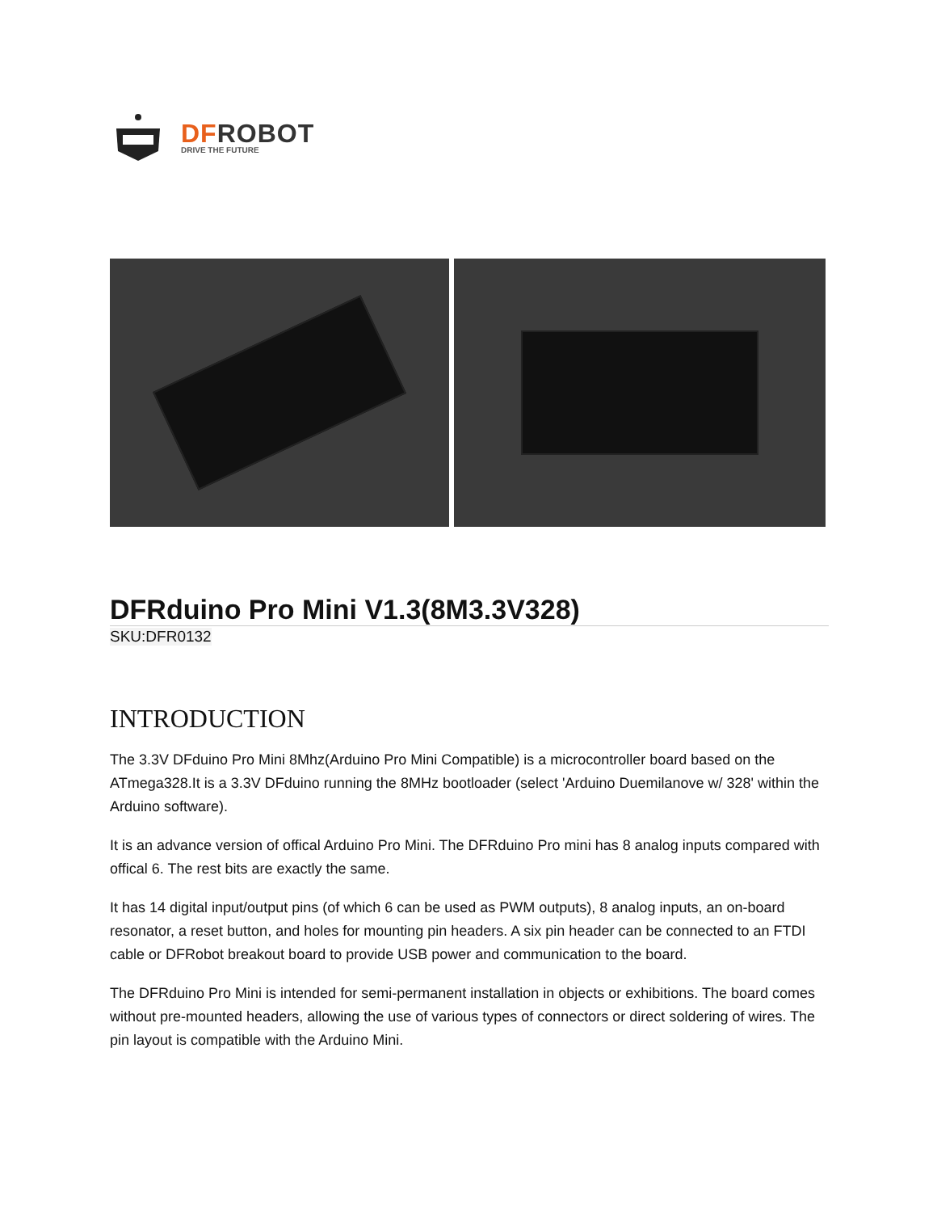DFROBOT
DRIVE THE FUTURE
DFRduino Pro Mini V1.3(8M3.3V328)
SKU:DFR0132
INTRODUCTION
The 3.3V DFduino Pro Mini 8Mhz(Arduino Pro Mini Compatible) is a microcontroller board based on the ATmega328.It is a 3.3V DFduino running the 8MHz bootloader (select 'Arduino Duemilanove w/ 328' within the Arduino software).
It is an advance version of offical Arduino Pro Mini. The DFRduino Pro mini has 8 analog inputs compared with offical 6. The rest bits are exactly the same.
It has 14 digital input/output pins (of which 6 can be used as PWM outputs), 8 analog inputs, an on-board resonator, a reset button, and holes for mounting pin headers. A six pin header can be connected to an FTDI cable or DFRobot breakout board to provide USB power and communication to the board.
The DFRduino Pro Mini is intended for semi-permanent installation in objects or exhibitions. The board comes without pre-mounted headers, allowing the use of various types of connectors or direct soldering of wires. The pin layout is compatible with the Arduino Mini.